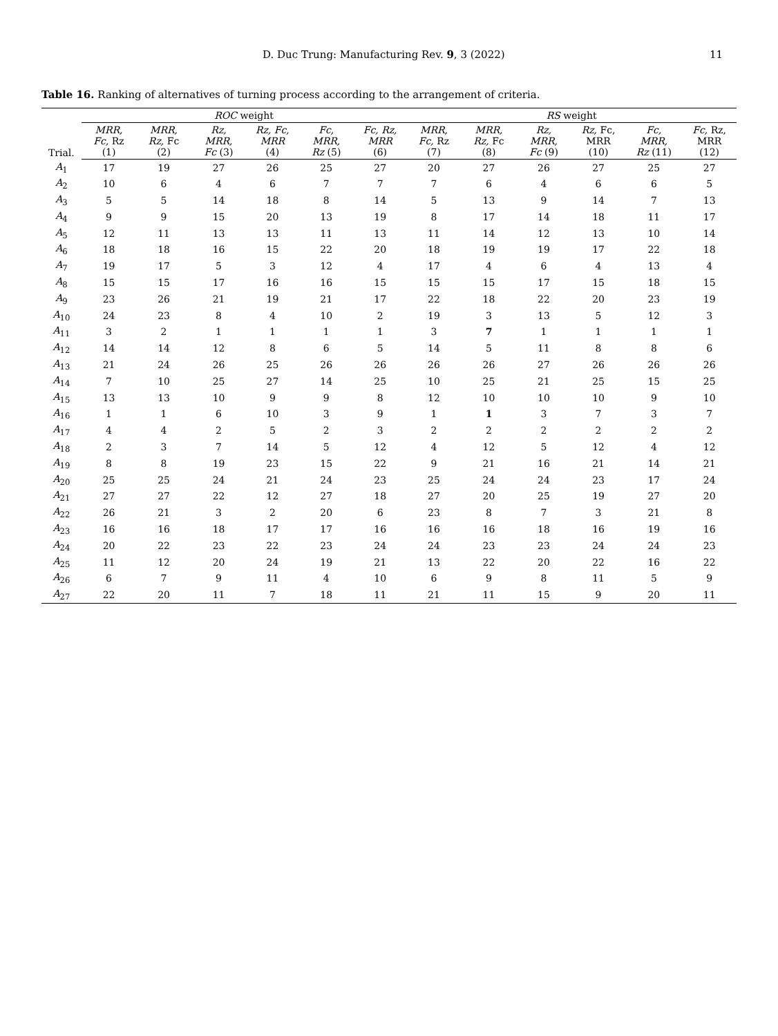D. Duc Trung: Manufacturing Rev. 9, 3 (2022) 11
Table 16. Ranking of alternatives of turning process according to the arrangement of criteria.
| Trial. | ROC weight | | | | | | RS weight | | | | | |
| --- | --- | --- | --- | --- | --- | --- | --- | --- | --- | --- | --- | --- |
| | MRR, Fc, Rz (1) | MRR, Rz, Fc (2) | Rz, MRR, Fc (3) | Rz, Fc, MRR (4) | Fc, MRR, Rz (5) | Fc, Rz, MRR (6) | MRR, Fc, Rz (7) | MRR, Rz, Fc (8) | Rz, MRR, Fc (9) | Rz, Fc, MRR (10) | Fc, MRR, Rz (11) | Fc, Rz, MRR (12) |
| A<sub>1</sub> | 17 | 19 | 27 | 26 | 25 | 27 | 20 | 27 | 26 | 27 | 25 | 27 |
| A<sub>2</sub> | 10 | 6 | 4 | 6 | 7 | 7 | 7 | 6 | 4 | 6 | 6 | 5 |
| A<sub>3</sub> | 5 | 5 | 14 | 18 | 8 | 14 | 5 | 13 | 9 | 14 | 7 | 13 |
| A<sub>4</sub> | 9 | 9 | 15 | 20 | 13 | 19 | 8 | 17 | 14 | 18 | 11 | 17 |
| A<sub>5</sub> | 12 | 11 | 13 | 13 | 11 | 13 | 11 | 14 | 12 | 13 | 10 | 14 |
| A<sub>6</sub> | 18 | 18 | 16 | 15 | 22 | 20 | 18 | 19 | 19 | 17 | 22 | 18 |
| A<sub>7</sub> | 19 | 17 | 5 | 3 | 12 | 4 | 17 | 4 | 6 | 4 | 13 | 4 |
| A<sub>8</sub> | 15 | 15 | 17 | 16 | 16 | 15 | 15 | 15 | 17 | 15 | 18 | 15 |
| A<sub>9</sub> | 23 | 26 | 21 | 19 | 21 | 17 | 22 | 18 | 22 | 20 | 23 | 19 |
| A<sub>10</sub> | 24 | 23 | 8 | 4 | 10 | 2 | 19 | 3 | 13 | 5 | 12 | 3 |
| A<sub>11</sub> | 3 | 2 | 1 | 1 | 1 | 1 | 3 | 7 | 1 | 1 | 1 | 1 |
| A<sub>12</sub> | 14 | 14 | 12 | 8 | 6 | 5 | 14 | 5 | 11 | 8 | 8 | 6 |
| A<sub>13</sub> | 21 | 24 | 26 | 25 | 26 | 26 | 26 | 26 | 27 | 26 | 26 | 26 |
| A<sub>14</sub> | 7 | 10 | 25 | 27 | 14 | 25 | 10 | 25 | 21 | 25 | 15 | 25 |
| A<sub>15</sub> | 13 | 13 | 10 | 9 | 9 | 8 | 12 | 10 | 10 | 10 | 9 | 10 |
| A<sub>16</sub> | 1 | 1 | 6 | 10 | 3 | 9 | 1 | 1 | 3 | 7 | 3 | 7 |
| A<sub>17</sub> | 4 | 4 | 2 | 5 | 2 | 3 | 2 | 2 | 2 | 2 | 2 | 2 |
| A<sub>18</sub> | 2 | 3 | 7 | 14 | 5 | 12 | 4 | 12 | 5 | 12 | 4 | 12 |
| A<sub>19</sub> | 8 | 8 | 19 | 23 | 15 | 22 | 9 | 21 | 16 | 21 | 14 | 21 |
| A<sub>20</sub> | 25 | 25 | 24 | 21 | 24 | 23 | 25 | 24 | 24 | 23 | 17 | 24 |
| A<sub>21</sub> | 27 | 27 | 22 | 12 | 27 | 18 | 27 | 20 | 25 | 19 | 27 | 20 |
| A<sub>22</sub> | 26 | 21 | 3 | 2 | 20 | 6 | 23 | 8 | 7 | 3 | 21 | 8 |
| A<sub>23</sub> | 16 | 16 | 18 | 17 | 17 | 16 | 16 | 16 | 18 | 16 | 19 | 16 |
| A<sub>24</sub> | 20 | 22 | 23 | 22 | 23 | 24 | 24 | 23 | 23 | 24 | 24 | 23 |
| A<sub>25</sub> | 11 | 12 | 20 | 24 | 19 | 21 | 13 | 22 | 20 | 22 | 16 | 22 |
| A<sub>26</sub> | 6 | 7 | 9 | 11 | 4 | 10 | 6 | 9 | 8 | 11 | 5 | 9 |
| A<sub>27</sub> | 22 | 20 | 11 | 7 | 18 | 11 | 21 | 11 | 15 | 9 | 20 | 11 |